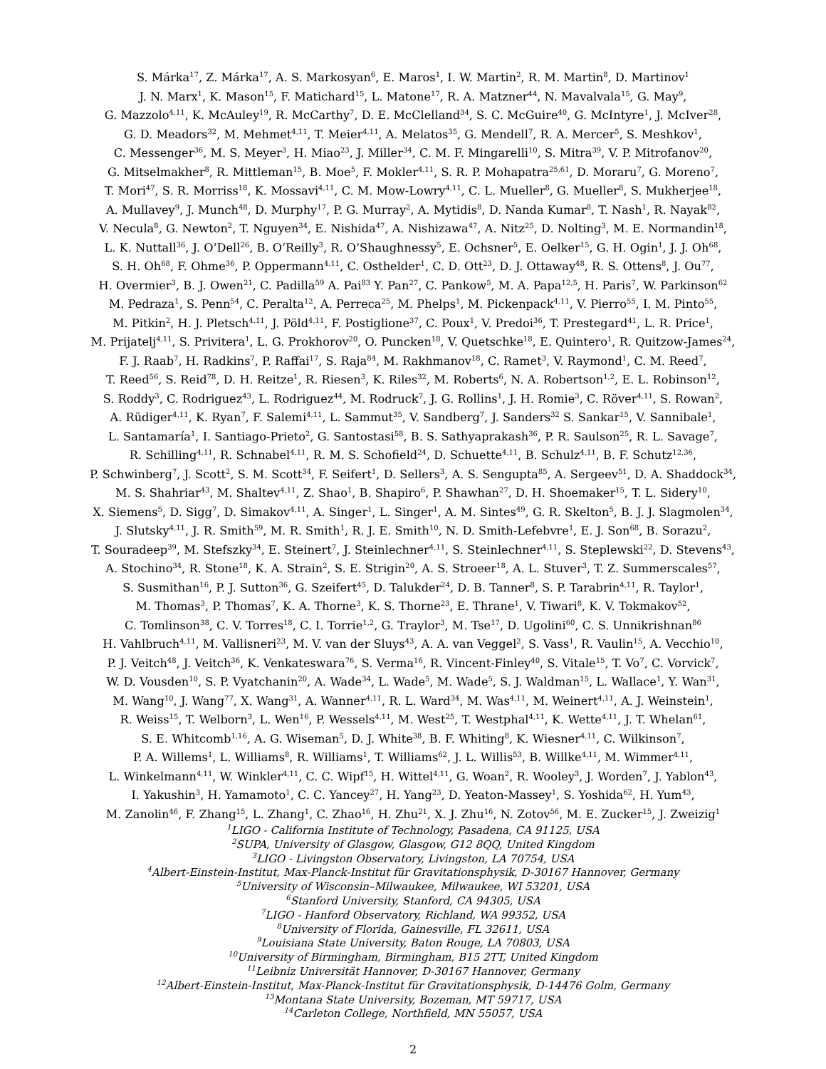S. Márka<sup>17</sup>, Z. Márka<sup>17</sup>, A. S. Markosyan<sup>6</sup>, E. Maros<sup>1</sup>, I. W. Martin<sup>2</sup>, R. M. Martin<sup>8</sup>, D. Martinov<sup>1</sup>
J. N. Marx<sup>1</sup>, K. Mason<sup>15</sup>, F. Matichard<sup>15</sup>, L. Matone<sup>17</sup>, R. A. Matzner<sup>44</sup>, N. Mavalvala<sup>15</sup>, G. May<sup>9</sup>,
G. Mazzolo<sup>4,11</sup>, K. McAuley<sup>19</sup>, R. McCarthy<sup>7</sup>, D. E. McClelland<sup>34</sup>, S. C. McGuire<sup>40</sup>, G. McIntyre<sup>1</sup>, J. McIver<sup>28</sup>,
G. D. Meadors<sup>32</sup>, M. Mehmet<sup>4,11</sup>, T. Meier<sup>4,11</sup>, A. Melatos<sup>35</sup>, G. Mendell<sup>7</sup>, R. A. Mercer<sup>5</sup>, S. Meshkov<sup>1</sup>,
C. Messenger<sup>36</sup>, M. S. Meyer<sup>3</sup>, H. Miao<sup>23</sup>, J. Miller<sup>34</sup>, C. M. F. Mingarelli<sup>10</sup>, S. Mitra<sup>39</sup>, V. P. Mitrofanov<sup>20</sup>,
G. Mitselmakher<sup>8</sup>, R. Mittleman<sup>15</sup>, B. Moe<sup>5</sup>, F. Mokler<sup>4,11</sup>, S. R. P. Mohapatra<sup>25,61</sup>, D. Moraru<sup>7</sup>, G. Moreno<sup>7</sup>,
T. Mori<sup>47</sup>, S. R. Morriss<sup>18</sup>, K. Mossavi<sup>4,11</sup>, C. M. Mow-Lowry<sup>4,11</sup>, C. L. Mueller<sup>8</sup>, G. Mueller<sup>8</sup>, S. Mukherjee<sup>18</sup>,
A. Mullavey<sup>9</sup>, J. Munch<sup>48</sup>, D. Murphy<sup>17</sup>, P. G. Murray<sup>2</sup>, A. Mytidis<sup>8</sup>, D. Nanda Kumar<sup>8</sup>, T. Nash<sup>1</sup>, R. Nayak<sup>82</sup>,
V. Necula<sup>8</sup>, G. Newton<sup>2</sup>, T. Nguyen<sup>34</sup>, E. Nishida<sup>47</sup>, A. Nishizawa<sup>47</sup>, A. Nitz<sup>25</sup>, D. Nolting<sup>3</sup>, M. E. Normandin<sup>18</sup>,
L. K. Nuttall<sup>36</sup>, J. O’Dell<sup>26</sup>, B. O’Reilly<sup>3</sup>, R. O’Shaughnessy<sup>5</sup>, E. Ochsner<sup>5</sup>, E. Oelker<sup>15</sup>, G. H. Ogin<sup>1</sup>, J. J. Oh<sup>68</sup>,
S. H. Oh<sup>68</sup>, F. Ohme<sup>36</sup>, P. Oppermann<sup>4,11</sup>, C. Osthelder<sup>1</sup>, C. D. Ott<sup>23</sup>, D. J. Ottaway<sup>48</sup>, R. S. Ottens<sup>8</sup>, J. Ou<sup>77</sup>,
H. Overmier<sup>3</sup>, B. J. Owen<sup>21</sup>, C. Padilla<sup>59</sup> A. Pai<sup>83</sup> Y. Pan<sup>27</sup>, C. Pankow<sup>5</sup>, M. A. Papa<sup>12,5</sup>, H. Paris<sup>7</sup>, W. Parkinson<sup>62</sup>
M. Pedraza<sup>1</sup>, S. Penn<sup>54</sup>, C. Peralta<sup>12</sup>, A. Perreca<sup>25</sup>, M. Phelps<sup>1</sup>, M. Pickenpack<sup>4,11</sup>, V. Pierro<sup>55</sup>, I. M. Pinto<sup>55</sup>,
M. Pitkin<sup>2</sup>, H. J. Pletsch<sup>4,11</sup>, J. Pöld<sup>4,11</sup>, F. Postiglione<sup>37</sup>, C. Poux<sup>1</sup>, V. Predoi<sup>36</sup>, T. Prestegard<sup>41</sup>, L. R. Price<sup>1</sup>,
M. Prijatelj<sup>4,11</sup>, S. Privitera<sup>1</sup>, L. G. Prokhorov<sup>20</sup>, O. Puncken<sup>18</sup>, V. Quetschke<sup>18</sup>, E. Quintero<sup>1</sup>, R. Quitzow-James<sup>24</sup>,
F. J. Raab<sup>7</sup>, H. Radkins<sup>7</sup>, P. Raffai<sup>17</sup>, S. Raja<sup>84</sup>, M. Rakhmanov<sup>18</sup>, C. Ramet<sup>3</sup>, V. Raymond<sup>1</sup>, C. M. Reed<sup>7</sup>,
T. Reed<sup>56</sup>, S. Reid<sup>78</sup>, D. H. Reitze<sup>1</sup>, R. Riesen<sup>3</sup>, K. Riles<sup>32</sup>, M. Roberts<sup>6</sup>, N. A. Robertson<sup>1,2</sup>, E. L. Robinson<sup>12</sup>,
S. Roddy<sup>3</sup>, C. Rodriguez<sup>43</sup>, L. Rodriguez<sup>44</sup>, M. Rodruck<sup>7</sup>, J. G. Rollins<sup>1</sup>, J. H. Romie<sup>3</sup>, C. Röver<sup>4,11</sup>, S. Rowan<sup>2</sup>,
A. Rüdiger<sup>4,11</sup>, K. Ryan<sup>7</sup>, F. Salemi<sup>4,11</sup>, L. Sammut<sup>35</sup>, V. Sandberg<sup>7</sup>, J. Sanders<sup>32</sup> S. Sankar<sup>15</sup>, V. Sannibale<sup>1</sup>,
L. Santamaría<sup>1</sup>, I. Santiago-Prieto<sup>2</sup>, G. Santostasi<sup>58</sup>, B. S. Sathyaprakash<sup>36</sup>, P. R. Saulson<sup>25</sup>, R. L. Savage<sup>7</sup>,
R. Schilling<sup>4,11</sup>, R. Schnabel<sup>4,11</sup>, R. M. S. Schofield<sup>24</sup>, D. Schuette<sup>4,11</sup>, B. Schulz<sup>4,11</sup>, B. F. Schutz<sup>12,36</sup>,
P. Schwinberg<sup>7</sup>, J. Scott<sup>2</sup>, S. M. Scott<sup>34</sup>, F. Seifert<sup>1</sup>, D. Sellers<sup>3</sup>, A. S. Sengupta<sup>85</sup>, A. Sergeev<sup>51</sup>, D. A. Shaddock<sup>34</sup>,
M. S. Shahriar<sup>43</sup>, M. Shaltev<sup>4,11</sup>, Z. Shao<sup>1</sup>, B. Shapiro<sup>6</sup>, P. Shawhan<sup>27</sup>, D. H. Shoemaker<sup>15</sup>, T. L. Sidery<sup>10</sup>,
X. Siemens<sup>5</sup>, D. Sigg<sup>7</sup>, D. Simakov<sup>4,11</sup>, A. Singer<sup>1</sup>, L. Singer<sup>1</sup>, A. M. Sintes<sup>49</sup>, G. R. Skelton<sup>5</sup>, B. J. J. Slagmolen<sup>34</sup>,
J. Slutsky<sup>4,11</sup>, J. R. Smith<sup>59</sup>, M. R. Smith<sup>1</sup>, R. J. E. Smith<sup>10</sup>, N. D. Smith-Lefebvre<sup>1</sup>, E. J. Son<sup>68</sup>, B. Sorazu<sup>2</sup>,
T. Souradeep<sup>39</sup>, M. Stefszky<sup>34</sup>, E. Steinert<sup>7</sup>, J. Steinlechner<sup>4,11</sup>, S. Steinlechner<sup>4,11</sup>, S. Steplewski<sup>22</sup>, D. Stevens<sup>43</sup>,
A. Stochino<sup>34</sup>, R. Stone<sup>18</sup>, K. A. Strain<sup>2</sup>, S. E. Strigin<sup>20</sup>, A. S. Stroeer<sup>18</sup>, A. L. Stuver<sup>3</sup>, T. Z. Summerscales<sup>57</sup>,
S. Susmithan<sup>16</sup>, P. J. Sutton<sup>36</sup>, G. Szeifert<sup>45</sup>, D. Talukder<sup>24</sup>, D. B. Tanner<sup>8</sup>, S. P. Tarabrin<sup>4,11</sup>, R. Taylor<sup>1</sup>,
M. Thomas<sup>3</sup>, P. Thomas<sup>7</sup>, K. A. Thorne<sup>3</sup>, K. S. Thorne<sup>23</sup>, E. Thrane<sup>1</sup>, V. Tiwari<sup>8</sup>, K. V. Tokmakov<sup>52</sup>,
C. Tomlinson<sup>38</sup>, C. V. Torres<sup>18</sup>, C. I. Torrie<sup>1,2</sup>, G. Traylor<sup>3</sup>, M. Tse<sup>17</sup>, D. Ugolini<sup>60</sup>, C. S. Unnikrishnan<sup>86</sup>
H. Vahlbruch<sup>4,11</sup>, M. Vallisneri<sup>23</sup>, M. V. van der Sluys<sup>43</sup>, A. A. van Veggel<sup>2</sup>, S. Vass<sup>1</sup>, R. Vaulin<sup>15</sup>, A. Vecchio<sup>10</sup>,
P. J. Veitch<sup>48</sup>, J. Veitch<sup>36</sup>, K. Venkateswara<sup>76</sup>, S. Verma<sup>16</sup>, R. Vincent-Finley<sup>40</sup>, S. Vitale<sup>15</sup>, T. Vo<sup>7</sup>, C. Vorvick<sup>7</sup>,
W. D. Vousden<sup>10</sup>, S. P. Vyatchanin<sup>20</sup>, A. Wade<sup>34</sup>, L. Wade<sup>5</sup>, M. Wade<sup>5</sup>, S. J. Waldman<sup>15</sup>, L. Wallace<sup>1</sup>, Y. Wan<sup>31</sup>,
M. Wang<sup>10</sup>, J. Wang<sup>77</sup>, X. Wang<sup>31</sup>, A. Wanner<sup>4,11</sup>, R. L. Ward<sup>34</sup>, M. Was<sup>4,11</sup>, M. Weinert<sup>4,11</sup>, A. J. Weinstein<sup>1</sup>,
R. Weiss<sup>15</sup>, T. Welborn<sup>3</sup>, L. Wen<sup>16</sup>, P. Wessels<sup>4,11</sup>, M. West<sup>25</sup>, T. Westphal<sup>4,11</sup>, K. Wette<sup>4,11</sup>, J. T. Whelan<sup>61</sup>,
S. E. Whitcomb<sup>1,16</sup>, A. G. Wiseman<sup>5</sup>, D. J. White<sup>38</sup>, B. F. Whiting<sup>8</sup>, K. Wiesner<sup>4,11</sup>, C. Wilkinson<sup>7</sup>,
P. A. Willems<sup>1</sup>, L. Williams<sup>8</sup>, R. Williams<sup>1</sup>, T. Williams<sup>62</sup>, J. L. Willis<sup>53</sup>, B. Willke<sup>4,11</sup>, M. Wimmer<sup>4,11</sup>,
L. Winkelmann<sup>4,11</sup>, W. Winkler<sup>4,11</sup>, C. C. Wipf<sup>15</sup>, H. Wittel<sup>4,11</sup>, G. Woan<sup>2</sup>, R. Wooley<sup>3</sup>, J. Worden<sup>7</sup>, J. Yablon<sup>43</sup>,
I. Yakushin<sup>3</sup>, H. Yamamoto<sup>1</sup>, C. C. Yancey<sup>27</sup>, H. Yang<sup>23</sup>, D. Yeaton-Massey<sup>1</sup>, S. Yoshida<sup>62</sup>, H. Yum<sup>43</sup>,
M. Zanolin<sup>46</sup>, F. Zhang<sup>15</sup>, L. Zhang<sup>1</sup>, C. Zhao<sup>16</sup>, H. Zhu<sup>21</sup>, X. J. Zhu<sup>16</sup>, N. Zotov<sup>56</sup>, M. E. Zucker<sup>15</sup>, J. Zweizig<sup>1</sup>
<sup>1</sup> LIGO - California Institute of Technology, Pasadena, CA 91125, USA
<sup>2</sup> SUPA, University of Glasgow, Glasgow, G12 8QQ, United Kingdom
<sup>3</sup> LIGO - Livingston Observatory, Livingston, LA 70754, USA
<sup>4</sup> Albert-Einstein-Institut, Max-Planck-Institut für Gravitationsphysik, D-30167 Hannover, Germany
<sup>5</sup> University of Wisconsin–Milwaukee, Milwaukee, WI 53201, USA
<sup>6</sup> Stanford University, Stanford, CA 94305, USA
<sup>7</sup> LIGO - Hanford Observatory, Richland, WA 99352, USA
<sup>8</sup> University of Florida, Gainesville, FL 32611, USA
<sup>9</sup> Louisiana State University, Baton Rouge, LA 70803, USA
<sup>10</sup> University of Birmingham, Birmingham, B15 2TT, United Kingdom
<sup>11</sup> Leibniz Universität Hannover, D-30167 Hannover, Germany
<sup>12</sup> Albert-Einstein-Institut, Max-Planck-Institut für Gravitationsphysik, D-14476 Golm, Germany
<sup>13</sup> Montana State University, Bozeman, MT 59717, USA
<sup>14</sup> Carleton College, Northfield, MN 55057, USA
2